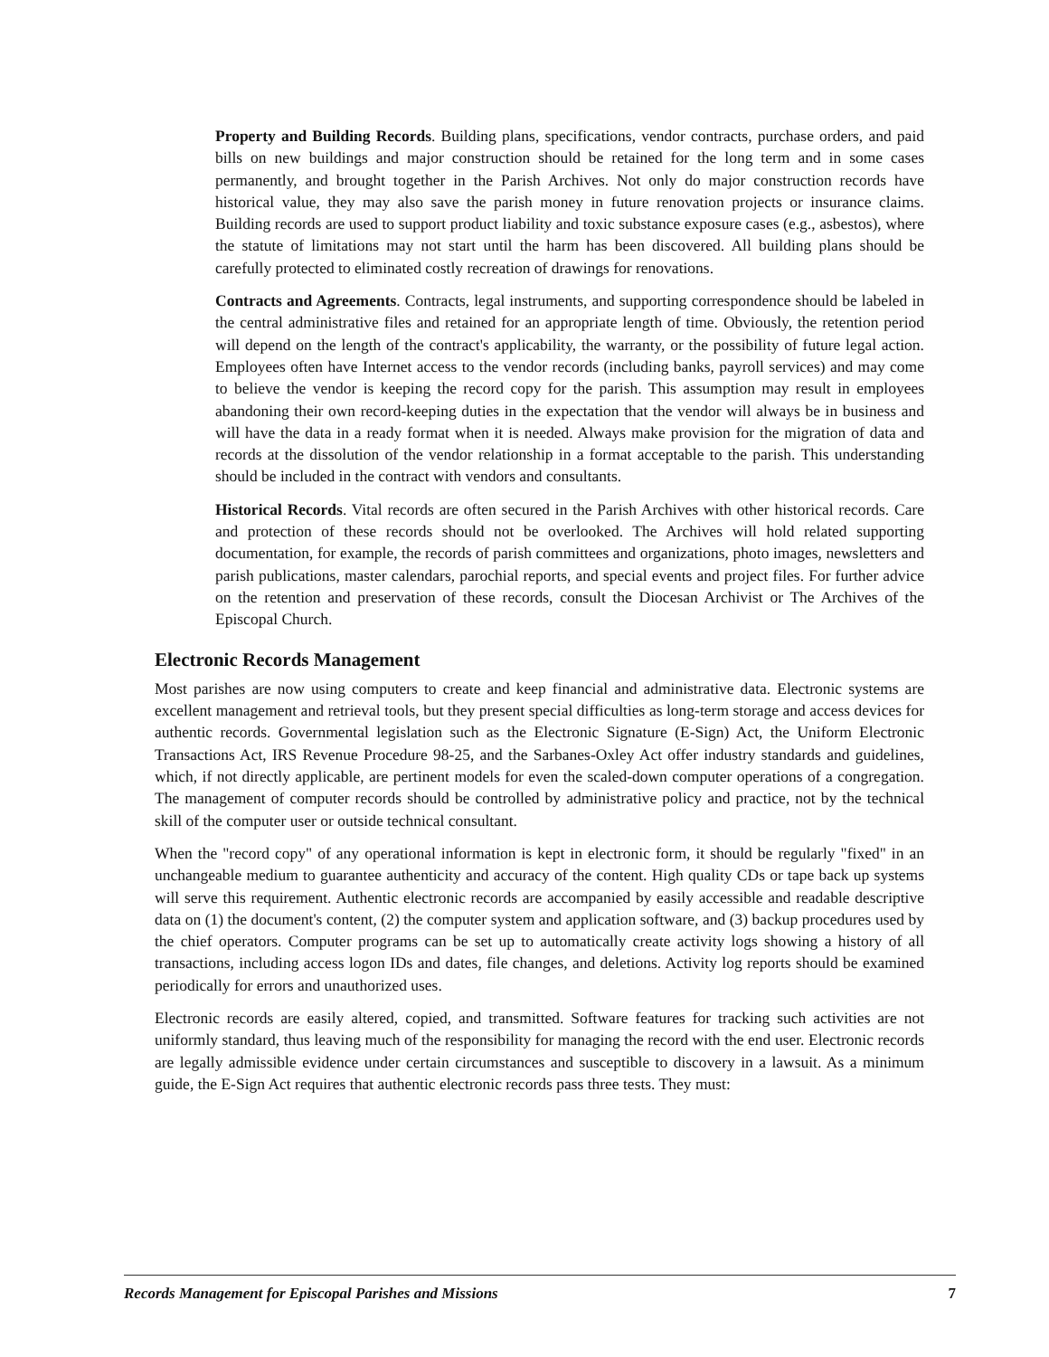Property and Building Records. Building plans, specifications, vendor contracts, purchase orders, and paid bills on new buildings and major construction should be retained for the long term and in some cases permanently, and brought together in the Parish Archives. Not only do major construction records have historical value, they may also save the parish money in future renovation projects or insurance claims. Building records are used to support product liability and toxic substance exposure cases (e.g., asbestos), where the statute of limitations may not start until the harm has been discovered. All building plans should be carefully protected to eliminated costly recreation of drawings for renovations.
Contracts and Agreements. Contracts, legal instruments, and supporting correspondence should be labeled in the central administrative files and retained for an appropriate length of time. Obviously, the retention period will depend on the length of the contract's applicability, the warranty, or the possibility of future legal action. Employees often have Internet access to the vendor records (including banks, payroll services) and may come to believe the vendor is keeping the record copy for the parish. This assumption may result in employees abandoning their own record-keeping duties in the expectation that the vendor will always be in business and will have the data in a ready format when it is needed. Always make provision for the migration of data and records at the dissolution of the vendor relationship in a format acceptable to the parish. This understanding should be included in the contract with vendors and consultants.
Historical Records. Vital records are often secured in the Parish Archives with other historical records. Care and protection of these records should not be overlooked. The Archives will hold related supporting documentation, for example, the records of parish committees and organizations, photo images, newsletters and parish publications, master calendars, parochial reports, and special events and project files. For further advice on the retention and preservation of these records, consult the Diocesan Archivist or The Archives of the Episcopal Church.
Electronic Records Management
Most parishes are now using computers to create and keep financial and administrative data. Electronic systems are excellent management and retrieval tools, but they present special difficulties as long-term storage and access devices for authentic records. Governmental legislation such as the Electronic Signature (E-Sign) Act, the Uniform Electronic Transactions Act, IRS Revenue Procedure 98-25, and the Sarbanes-Oxley Act offer industry standards and guidelines, which, if not directly applicable, are pertinent models for even the scaled-down computer operations of a congregation. The management of computer records should be controlled by administrative policy and practice, not by the technical skill of the computer user or outside technical consultant.
When the "record copy" of any operational information is kept in electronic form, it should be regularly "fixed" in an unchangeable medium to guarantee authenticity and accuracy of the content. High quality CDs or tape back up systems will serve this requirement. Authentic electronic records are accompanied by easily accessible and readable descriptive data on (1) the document's content, (2) the computer system and application software, and (3) backup procedures used by the chief operators. Computer programs can be set up to automatically create activity logs showing a history of all transactions, including access logon IDs and dates, file changes, and deletions. Activity log reports should be examined periodically for errors and unauthorized uses.
Electronic records are easily altered, copied, and transmitted. Software features for tracking such activities are not uniformly standard, thus leaving much of the responsibility for managing the record with the end user. Electronic records are legally admissible evidence under certain circumstances and susceptible to discovery in a lawsuit. As a minimum guide, the E-Sign Act requires that authentic electronic records pass three tests. They must:
Records Management for Episcopal Parishes and Missions 7